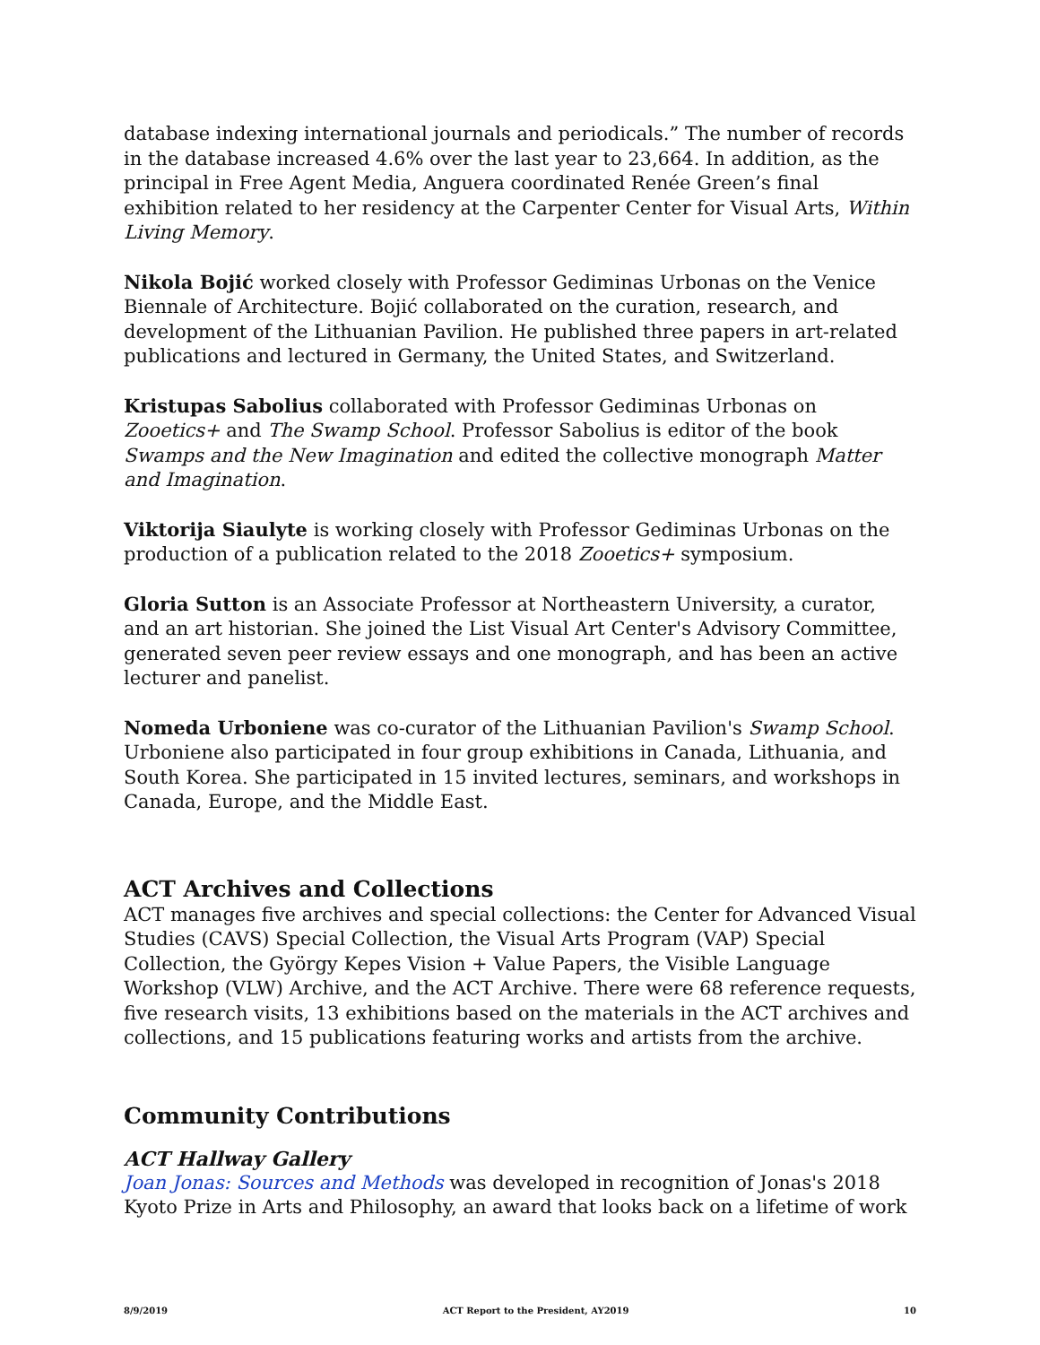database indexing international journals and periodicals.” The number of records in the database increased 4.6% over the last year to 23,664. In addition, as the principal in Free Agent Media, Anguera coordinated Renée Green’s final exhibition related to her residency at the Carpenter Center for Visual Arts, Within Living Memory.
Nikola Bojić worked closely with Professor Gediminas Urbonas on the Venice Biennale of Architecture. Bojić collaborated on the curation, research, and development of the Lithuanian Pavilion. He published three papers in art-related publications and lectured in Germany, the United States, and Switzerland.
Kristupas Sabolius collaborated with Professor Gediminas Urbonas on Zooetics+ and The Swamp School. Professor Sabolius is editor of the book Swamps and the New Imagination and edited the collective monograph Matter and Imagination.
Viktorija Siaulyte is working closely with Professor Gediminas Urbonas on the production of a publication related to the 2018 Zooetics+ symposium.
Gloria Sutton is an Associate Professor at Northeastern University, a curator, and an art historian. She joined the List Visual Art Center's Advisory Committee, generated seven peer review essays and one monograph, and has been an active lecturer and panelist.
Nomeda Urboniene was co-curator of the Lithuanian Pavilion's Swamp School. Urboniene also participated in four group exhibitions in Canada, Lithuania, and South Korea. She participated in 15 invited lectures, seminars, and workshops in Canada, Europe, and the Middle East.
ACT Archives and Collections
ACT manages five archives and special collections: the Center for Advanced Visual Studies (CAVS) Special Collection, the Visual Arts Program (VAP) Special Collection, the György Kepes Vision + Value Papers, the Visible Language Workshop (VLW) Archive, and the ACT Archive. There were 68 reference requests, five research visits, 13 exhibitions based on the materials in the ACT archives and collections, and 15 publications featuring works and artists from the archive.
Community Contributions
ACT Hallway Gallery
Joan Jonas: Sources and Methods was developed in recognition of Jonas's 2018 Kyoto Prize in Arts and Philosophy, an award that looks back on a lifetime of work
8/9/2019 ACT Report to the President, AY2019 10